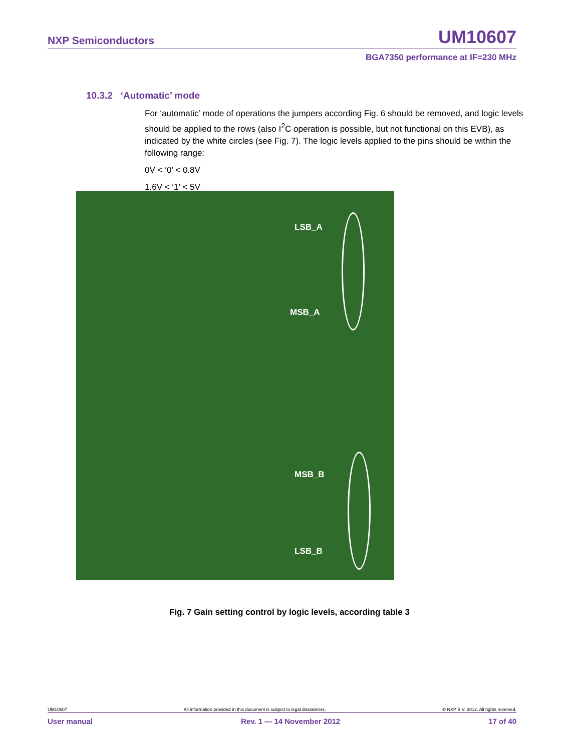NXP Semiconductors UM10607
BGA7350 performance at IF=230 MHz
10.3.2 ‘Automatic’ mode
For ‘automatic’ mode of operations the jumpers according Fig. 6 should be removed, and logic levels should be applied to the rows (also I<sup>2</sup>C operation is possible, but not functional on this EVB), as indicated by the white circles (see Fig. 7). The logic levels applied to the pins should be within the following range:
0V < ‘0’ < 0.8V
1.6V < ‘1’ < 5V
LSB_A
MSB_A
MSB_B
LSB_B
Fig. 7 Gain setting control by logic levels, according table 3
UM10607 All information provided in this document is subject to legal disclaimers. © NXP B.V. 2012. All rights reserved.
User manual Rev. 1 — 14 November 2012 17 of 40